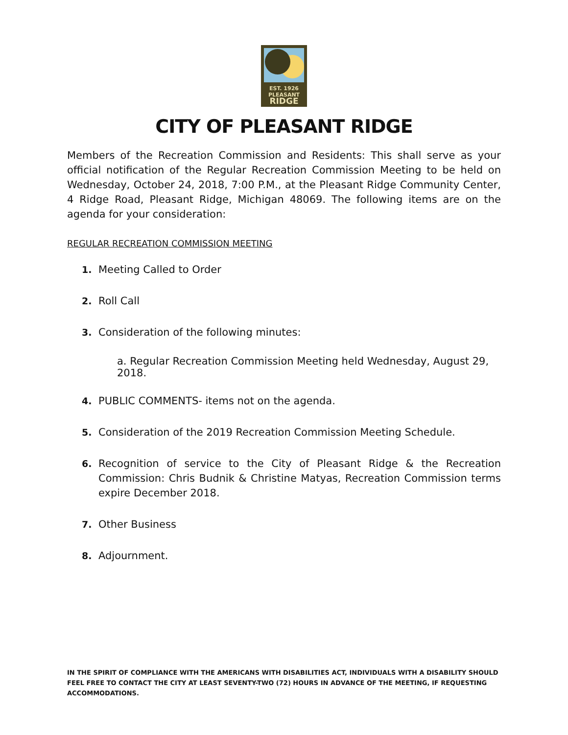EST. 1926
PLEASANT
RIDGE
CITY OF PLEASANT RIDGE
Members of the Recreation Commission and Residents: This shall serve as your official notification of the Regular Recreation Commission Meeting to be held on Wednesday, October 24, 2018, 7:00 P.M., at the Pleasant Ridge Community Center, 4 Ridge Road, Pleasant Ridge, Michigan 48069. The following items are on the agenda for your consideration:
REGULAR RECREATION COMMISSION MEETING
1. Meeting Called to Order
2. Roll Call
3. Consideration of the following minutes:
a. Regular Recreation Commission Meeting held Wednesday, August 29, 2018.
4. PUBLIC COMMENTS- items not on the agenda.
5. Consideration of the 2019 Recreation Commission Meeting Schedule.
6. Recognition of service to the City of Pleasant Ridge & the Recreation Commission: Chris Budnik & Christine Matyas, Recreation Commission terms expire December 2018.
7. Other Business
8. Adjournment.
IN THE SPIRIT OF COMPLIANCE WITH THE AMERICANS WITH DISABILITIES ACT, INDIVIDUALS WITH A DISABILITY SHOULD FEEL FREE TO CONTACT THE CITY AT LEAST SEVENTY-TWO (72) HOURS IN ADVANCE OF THE MEETING, IF REQUESTING ACCOMMODATIONS.